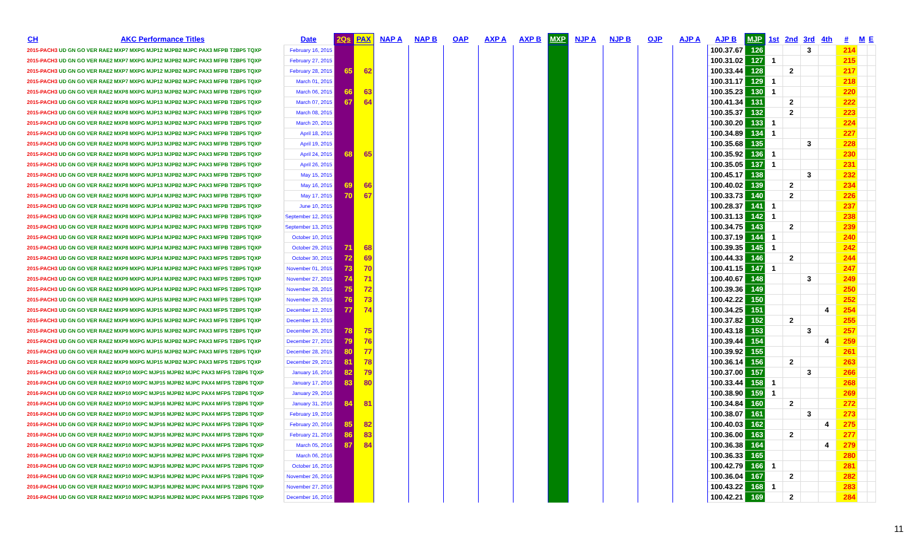| CH | AKC Performance Titles | Date | 2Qs | PAX | NAP A | NAP B | OAP | AXP A | AXP B | MXP | NJP A | NJP B | OJP | AJP A | AJP B | MJP | 1st | 2nd | 3rd | 4th | # | M | E |
| --- | --- | --- | --- | --- | --- | --- | --- | --- | --- | --- | --- | --- | --- | --- | --- | --- | --- | --- | --- | --- | --- | --- | --- |
| 2015-PACH3 UD GN GO VER RAE2 MXP7 MXPG MJP12 MJPB2 MJPC PAX3 MFPB T2BP5 TQXP | | February 16, 2015 | | | | | | | | | | | | | 100.37.67 | 126 | | | 3 | | 214 | | |
| 2015-PACH3 UD GN GO VER RAE2 MXP7 MXPG MJP12 MJPB2 MJPC PAX3 MFPB T2BP5 TQXP | | February 27, 2015 | | | | | | | | | | | | | 100.31.02 | 127 | 1 | | | | 215 | | |
| 2015-PACH3 UD GN GO VER RAE2 MXP7 MXPG MJP12 MJPB2 MJPC PAX3 MFPB T2BP5 TQXP | | February 28, 2015 | 65 | 62 | | | | | | | | | | | 100.33.44 | 128 | | 2 | | | 217 | | |
| 2015-PACH3 UD GN GO VER RAE2 MXP7 MXPG MJP12 MJPB2 MJPC PAX3 MFPB T2BP5 TQXP | | March 01, 2015 | | | | | | | | | | | | | 100.31.17 | 129 | 1 | | | | 218 | | |
| 2015-PACH3 UD GN GO VER RAE2 MXP8 MXPG MJP13 MJPB2 MJPC PAX3 MFPB T2BP5 TQXP | | March 06, 2015 | 66 | 63 | | | | | | | | | | | 100.35.23 | 130 | 1 | | | | 220 | | |
| 2015-PACH3 UD GN GO VER RAE2 MXP8 MXPG MJP13 MJPB2 MJPC PAX3 MFPB T2BP5 TQXP | | March 07, 2015 | 67 | 64 | | | | | | | | | | | 100.41.34 | 131 | | 2 | | | 222 | | |
| 2015-PACH3 UD GN GO VER RAE2 MXP8 MXPG MJP13 MJPB2 MJPC PAX3 MFPB T2BP5 TQXP | | March 08, 2015 | | | | | | | | | | | | | 100.35.37 | 132 | | 2 | | | 223 | | |
| 2015-PACH3 UD GN GO VER RAE2 MXP8 MXPG MJP13 MJPB2 MJPC PAX3 MFPB T2BP5 TQXP | | March 20, 2015 | | | | | | | | | | | | | 100.30.20 | 133 | 1 | | | | 224 | | |
| 2015-PACH3 UD GN GO VER RAE2 MXP8 MXPG MJP13 MJPB2 MJPC PAX3 MFPB T2BP5 TQXP | | April 18, 2015 | | | | | | | | | | | | | 100.34.89 | 134 | 1 | | | | 227 | | |
| 2015-PACH3 UD GN GO VER RAE2 MXP8 MXPG MJP13 MJPB2 MJPC PAX3 MFPB T2BP5 TQXP | | April 19, 2015 | | | | | | | | | | | | | 100.35.68 | 135 | | | 3 | | 228 | | |
| 2015-PACH3 UD GN GO VER RAE2 MXP8 MXPG MJP13 MJPB2 MJPC PAX3 MFPB T2BP5 TQXP | | April 24, 2015 | 68 | 65 | | | | | | | | | | | 100.35.92 | 136 | 1 | | | | 230 | | |
| 2015-PACH3 UD GN GO VER RAE2 MXP8 MXPG MJP13 MJPB2 MJPC PAX3 MFPB T2BP5 TQXP | | April 26, 2015 | | | | | | | | | | | | | 100.35.05 | 137 | 1 | | | | 231 | | |
| 2015-PACH3 UD GN GO VER RAE2 MXP8 MXPG MJP13 MJPB2 MJPC PAX3 MFPB T2BP5 TQXP | | May 15, 2015 | | | | | | | | | | | | | 100.45.17 | 138 | | | 3 | | 232 | | |
| 2015-PACH3 UD GN GO VER RAE2 MXP8 MXPG MJP13 MJPB2 MJPC PAX3 MFPB T2BP5 TQXP | | May 16, 2015 | 69 | 66 | | | | | | | | | | | 100.40.02 | 139 | | 2 | | | 234 | | |
| 2015-PACH3 UD GN GO VER RAE2 MXP8 MXPG MJP14 MJPB2 MJPC PAX3 MFPB T2BP5 TQXP | | May 17, 2015 | 70 | 67 | | | | | | | | | | | 100.33.73 | 140 | | 2 | | | 226 | | |
| 2015-PACH3 UD GN GO VER RAE2 MXP8 MXPG MJP14 MJPB2 MJPC PAX3 MFPB T2BP5 TQXP | | June 10, 2015 | | | | | | | | | | | | | 100.28.37 | 141 | 1 | | | | 237 | | |
| 2015-PACH3 UD GN GO VER RAE2 MXP8 MXPG MJP14 MJPB2 MJPC PAX3 MFPB T2BP5 TQXP | | September 12, 2015 | | | | | | | | | | | | | 100.31.13 | 142 | 1 | | | | 238 | | |
| 2015-PACH3 UD GN GO VER RAE2 MXP8 MXPG MJP14 MJPB2 MJPC PAX3 MFPB T2BP5 TQXP | | September 13, 2015 | | | | | | | | | | | | | 100.34.75 | 143 | | 2 | | | 239 | | |
| 2015-PACH3 UD GN GO VER RAE2 MXP8 MXPG MJP14 MJPB2 MJPC PAX3 MFPB T2BP5 TQXP | | October 10, 2015 | | | | | | | | | | | | | 100.37.19 | 144 | 1 | | | | 240 | | |
| 2015-PACH3 UD GN GO VER RAE2 MXP8 MXPG MJP14 MJPB2 MJPC PAX3 MFPB T2BP5 TQXP | | October 29, 2015 | 71 | 68 | | | | | | | | | | | 100.39.35 | 145 | 1 | | | | 242 | | |
| 2015-PACH3 UD GN GO VER RAE2 MXP8 MXPG MJP14 MJPB2 MJPC PAX3 MFPS T2BP5 TQXP | | October 30, 2015 | 72 | 69 | | | | | | | | | | | 100.44.33 | 146 | | 2 | | | 244 | | |
| 2015-PACH3 UD GN GO VER RAE2 MXP9 MXPG MJP14 MJPB2 MJPC PAX3 MFPS T2BP5 TQXP | | November 01, 2015 | 73 | 70 | | | | | | | | | | | 100.41.15 | 147 | 1 | | | | 247 | | |
| 2015-PACH3 UD GN GO VER RAE2 MXP9 MXPG MJP14 MJPB2 MJPC PAX3 MFPS T2BP5 TQXP | | November 27, 2015 | 74 | 71 | | | | | | | | | | | 100.40.67 | 148 | | | 3 | | 249 | | |
| 2015-PACH3 UD GN GO VER RAE2 MXP9 MXPG MJP14 MJPB2 MJPC PAX3 MFPS T2BP5 TQXP | | November 28, 2015 | 75 | 72 | | | | | | | | | | | 100.39.36 | 149 | | | | | 250 | | |
| 2015-PACH3 UD GN GO VER RAE2 MXP9 MXPG MJP15 MJPB2 MJPC PAX3 MFPS T2BP5 TQXP | | November 29, 2015 | 76 | 73 | | | | | | | | | | | 100.42.22 | 150 | | | | | 252 | | |
| 2015-PACH3 UD GN GO VER RAE2 MXP9 MXPG MJP15 MJPB2 MJPC PAX3 MFPS T2BP5 TQXP | | December 12, 2015 | 77 | 74 | | | | | | | | | | | 100.34.25 | 151 | | | | 4 | 254 | | |
| 2015-PACH3 UD GN GO VER RAE2 MXP9 MXPG MJP15 MJPB2 MJPC PAX3 MFPS T2BP5 TQXP | | December 13, 2015 | | | | | | | | | | | | | 100.37.82 | 152 | | 2 | | | 255 | | |
| 2015-PACH3 UD GN GO VER RAE2 MXP9 MXPG MJP15 MJPB2 MJPC PAX3 MFPS T2BP5 TQXP | | December 26, 2015 | 78 | 75 | | | | | | | | | | | 100.43.18 | 153 | | | 3 | | 257 | | |
| 2015-PACH3 UD GN GO VER RAE2 MXP9 MXPG MJP15 MJPB2 MJPC PAX3 MFPS T2BP5 TQXP | | December 27, 2015 | 79 | 76 | | | | | | | | | | | 100.39.44 | 154 | | | | 4 | 259 | | |
| 2015-PACH3 UD GN GO VER RAE2 MXP9 MXPG MJP15 MJPB2 MJPC PAX3 MFPS T2BP5 TQXP | | December 28, 2015 | 80 | 77 | | | | | | | | | | | 100.39.92 | 155 | | | | | 261 | | |
| 2015-PACH3 UD GN GO VER RAE2 MXP9 MXPG MJP15 MJPB2 MJPC PAX3 MFPS T2BP5 TQXP | | December 29, 2015 | 81 | 78 | | | | | | | | | | | 100.36.14 | 156 | | 2 | | | 263 | | |
| 2015-PACH3 UD GN GO VER RAE2 MXP10 MXPC MJP15 MJPB2 MJPC PAX3 MFPS T2BP6 TQXP | | January 16, 2016 | 82 | 79 | | | | | | | | | | | 100.37.00 | 157 | | | 3 | | 266 | | |
| 2016-PACH4 UD GN GO VER RAE2 MXP10 MXPC MJP15 MJPB2 MJPC PAX4 MFPS T2BP6 TQXP | | January 17, 2016 | 83 | 80 | | | | | | | | | | | 100.33.44 | 158 | 1 | | | | 268 | | |
| 2016-PACH4 UD GN GO VER RAE2 MXP10 MXPC MJP15 MJPB2 MJPC PAX4 MFPS T2BP6 TQXP | | January 29, 2016 | | | | | | | | | | | | | 100.38.90 | 159 | 1 | | | | 269 | | |
| 2016-PACH4 UD GN GO VER RAE2 MXP10 MXPC MJP16 MJPB2 MJPC PAX4 MFPS T2BP6 TQXP | | January 31, 2016 | 84 | 81 | | | | | | | | | | | 100.34.84 | 160 | | 2 | | | 272 | | |
| 2016-PACH4 UD GN GO VER RAE2 MXP10 MXPC MJP16 MJPB2 MJPC PAX4 MFPS T2BP6 TQXP | | February 19, 2016 | | | | | | | | | | | | | 100.38.07 | 161 | | | 3 | | 273 | | |
| 2016-PACH4 UD GN GO VER RAE2 MXP10 MXPC MJP16 MJPB2 MJPC PAX4 MFPS T2BP6 TQXP | | February 20, 2016 | 85 | 82 | | | | | | | | | | | 100.40.03 | 162 | | | | 4 | 275 | | |
| 2016-PACH4 UD GN GO VER RAE2 MXP10 MXPC MJP16 MJPB2 MJPC PAX4 MFPS T2BP6 TQXP | | February 21, 2016 | 86 | 83 | | | | | | | | | | | 100.36.00 | 163 | | 2 | | | 277 | | |
| 2016-PACH4 UD GN GO VER RAE2 MXP10 MXPC MJP16 MJPB2 MJPC PAX4 MFPS T2BP6 TQXP | | March 05, 2016 | 87 | 84 | | | | | | | | | | | 100.36.38 | 164 | | | | 4 | 279 | | |
| 2016-PACH4 UD GN GO VER RAE2 MXP10 MXPC MJP16 MJPB2 MJPC PAX4 MFPS T2BP6 TQXP | | March 06, 2016 | | | | | | | | | | | | | 100.36.33 | 165 | | | | | 280 | | |
| 2016-PACH4 UD GN GO VER RAE2 MXP10 MXPC MJP16 MJPB2 MJPC PAX4 MFPS T2BP6 TQXP | | October 16, 2016 | | | | | | | | | | | | | 100.42.79 | 166 | 1 | | | | 281 | | |
| 2016-PACH4 UD GN GO VER RAE2 MXP10 MXPC MJP16 MJPB2 MJPC PAX4 MFPS T2BP6 TQXP | | November 26, 2016 | | | | | | | | | | | | | 100.36.04 | 167 | | 2 | | | 282 | | |
| 2016-PACH4 UD GN GO VER RAE2 MXP10 MXPC MJP16 MJPB2 MJPC PAX4 MFPS T2BP6 TQXP | | November 27, 2016 | | | | | | | | | | | | | 100.43.22 | 168 | 1 | | | | 283 | | |
| 2016-PACH4 UD GN GO VER RAE2 MXP10 MXPC MJP16 MJPB2 MJPC PAX4 MFPS T2BP6 TQXP | | December 16, 2016 | | | | | | | | | | | | | 100.42.21 | 169 | | 2 | | | 284 | | |
11